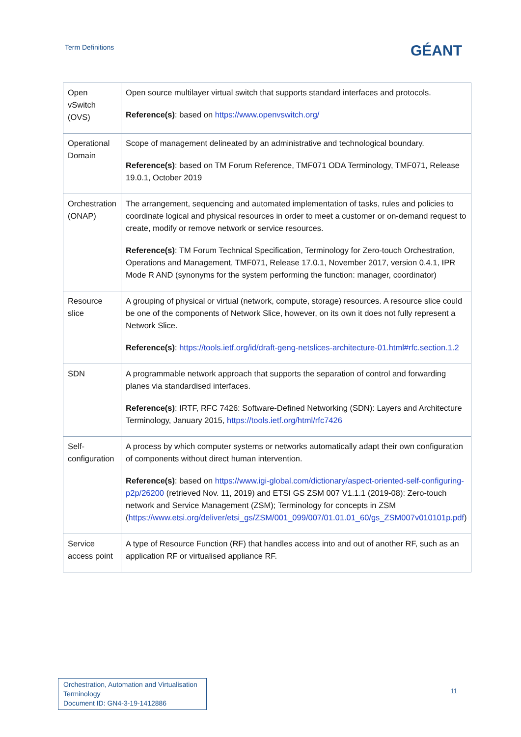Term Definitions
GÉANT
| Open vSwitch (OVS) | Open source multilayer virtual switch that supports standard interfaces and protocols. Reference(s) : based on https://www.openvswitch.org/ |
| Operational Domain | Scope of management delineated by an administrative and technological boundary. Reference(s) : based on TM Forum Reference, TMF071 ODA Terminology, TMF071, Release 19.0.1, October 2019 |
| Orchestration (ONAP) | The arrangement, sequencing and automated implementation of tasks, rules and policies to coordinate logical and physical resources in order to meet a customer or on-demand request to create, modify or remove network or service resources. Reference(s) : TM Forum Technical Specification, Terminology for Zero-touch Orchestration, Operations and Management, TMF071, Release 17.0.1, November 2017, version 0.4.1, IPR Mode R AND (synonyms for the system performing the function: manager, coordinator) |
| Resource slice | A grouping of physical or virtual (network, compute, storage) resources. A resource slice could be one of the components of Network Slice, however, on its own it does not fully represent a Network Slice. Reference(s) : https://tools.ietf.org/id/draft-geng-netslices-architecture-01.html#rfc.section.1.2 |
| SDN | A programmable network approach that supports the separation of control and forwarding planes via standardised interfaces. Reference(s) : IRTF, RFC 7426: Software-Defined Networking (SDN): Layers and Architecture Terminology, January 2015, https://tools.ietf.org/html/rfc7426 |
| Self-configuration | A process by which computer systems or networks automatically adapt their own configuration of components without direct human intervention. Reference(s) : based on https://www.igi-global.com/dictionary/aspect-oriented-self-configuring-p2p/26200 (retrieved Nov. 11, 2019) and ETSI GS ZSM 007 V1.1.1 (2019-08): Zero-touch network and Service Management (ZSM); Terminology for concepts in ZSM ( https://www.etsi.org/deliver/etsi_gs/ZSM/001_099/007/01.01.01_60/gs_ZSM007v010101p.pdf ) |
| Service access point | A type of Resource Function (RF) that handles access into and out of another RF, such as an application RF or virtualised appliance RF. |
Orchestration, Automation and Virtualisation
Terminology
Document ID: GN4-3-19-1412886
11